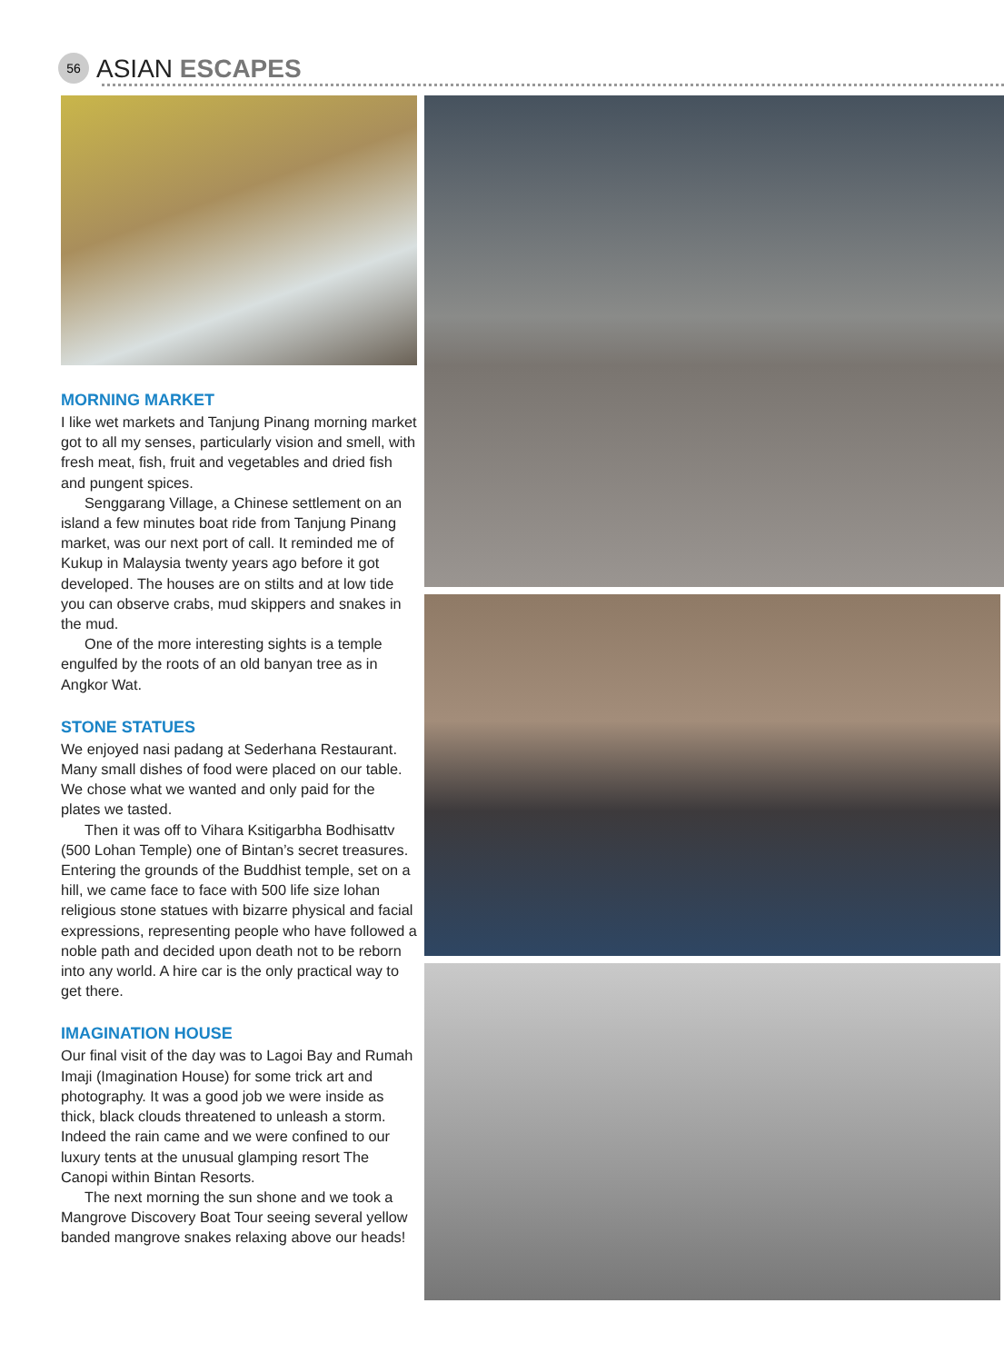56
ASIAN ESCAPES
MORNING MARKET
I like wet markets and Tanjung Pinang morning market got to all my senses, particularly vision and smell, with fresh meat, fish, fruit and vegetables and dried fish and pungent spices.
Senggarang Village, a Chinese settlement on an island a few minutes boat ride from Tanjung Pinang market, was our next port of call. It reminded me of Kukup in Malaysia twenty years ago before it got developed. The houses are on stilts and at low tide you can observe crabs, mud skippers and snakes in the mud.
One of the more interesting sights is a temple engulfed by the roots of an old banyan tree as in Angkor Wat.
STONE STATUES
We enjoyed nasi padang at Sederhana Restaurant. Many small dishes of food were placed on our table. We chose what we wanted and only paid for the plates we tasted.
Then it was off to Vihara Ksitigarbha Bodhisattv (500 Lohan Temple) one of Bintan’s secret treasures. Entering the grounds of the Buddhist temple, set on a hill, we came face to face with 500 life size lohan religious stone statues with bizarre physical and facial expressions, representing people who have followed a noble path and decided upon death not to be reborn into any world. A hire car is the only practical way to get there.
IMAGINATION HOUSE
Our final visit of the day was to Lagoi Bay and Rumah Imaji (Imagination House) for some trick art and photography. It was a good job we were inside as thick, black clouds threatened to unleash a storm. Indeed the rain came and we were confined to our luxury tents at the unusual glamping resort The Canopi within Bintan Resorts.
The next morning the sun shone and we took a Mangrove Discovery Boat Tour seeing several yellow banded mangrove snakes relaxing above our heads!